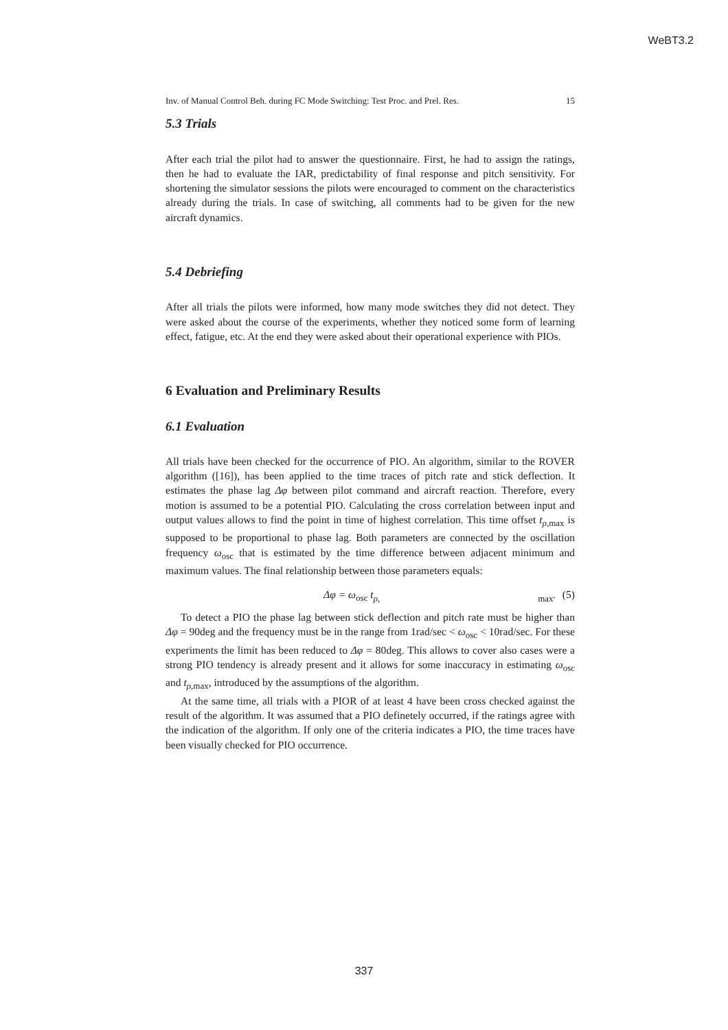WeBT3.2
Inv. of Manual Control Beh. during FC Mode Switching: Test Proc. and Prel. Res. 15
5.3 Trials
After each trial the pilot had to answer the questionnaire. First, he had to assign the ratings, then he had to evaluate the IAR, predictability of final response and pitch sensitivity. For shortening the simulator sessions the pilots were encouraged to comment on the characteristics already during the trials. In case of switching, all comments had to be given for the new aircraft dynamics.
5.4 Debriefing
After all trials the pilots were informed, how many mode switches they did not detect. They were asked about the course of the experiments, whether they noticed some form of learning effect, fatigue, etc. At the end they were asked about their operational experience with PIOs.
6 Evaluation and Preliminary Results
6.1 Evaluation
All trials have been checked for the occurrence of PIO. An algorithm, similar to the ROVER algorithm ([16]), has been applied to the time traces of pitch rate and stick deflection. It estimates the phase lag Δφ between pilot command and aircraft reaction. Therefore, every motion is assumed to be a potential PIO. Calculating the cross correlation between input and output values allows to find the point in time of highest correlation. This time offset t<sub>ρ,max</sub> is supposed to be proportional to phase lag. Both parameters are connected by the oscillation frequency ω<sub>osc</sub> that is estimated by the time difference between adjacent minimum and maximum values. The final relationship between those parameters equals:
Δφ = ω<sub>osc</sub> t<sub>ρ, max</sub>. (5)
To detect a PIO the phase lag between stick deflection and pitch rate must be higher than Δφ = 90deg and the frequency must be in the range from 1rad/sec < ω<sub>osc</sub> < 10rad/sec. For these experiments the limit has been reduced to Δφ = 80deg. This allows to cover also cases were a strong PIO tendency is already present and it allows for some inaccuracy in estimating ω<sub>osc</sub> and t<sub>ρ,max</sub>, introduced by the assumptions of the algorithm.
At the same time, all trials with a PIOR of at least 4 have been cross checked against the result of the algorithm. It was assumed that a PIO definetely occurred, if the ratings agree with the indication of the algorithm. If only one of the criteria indicates a PIO, the time traces have been visually checked for PIO occurrence.
337